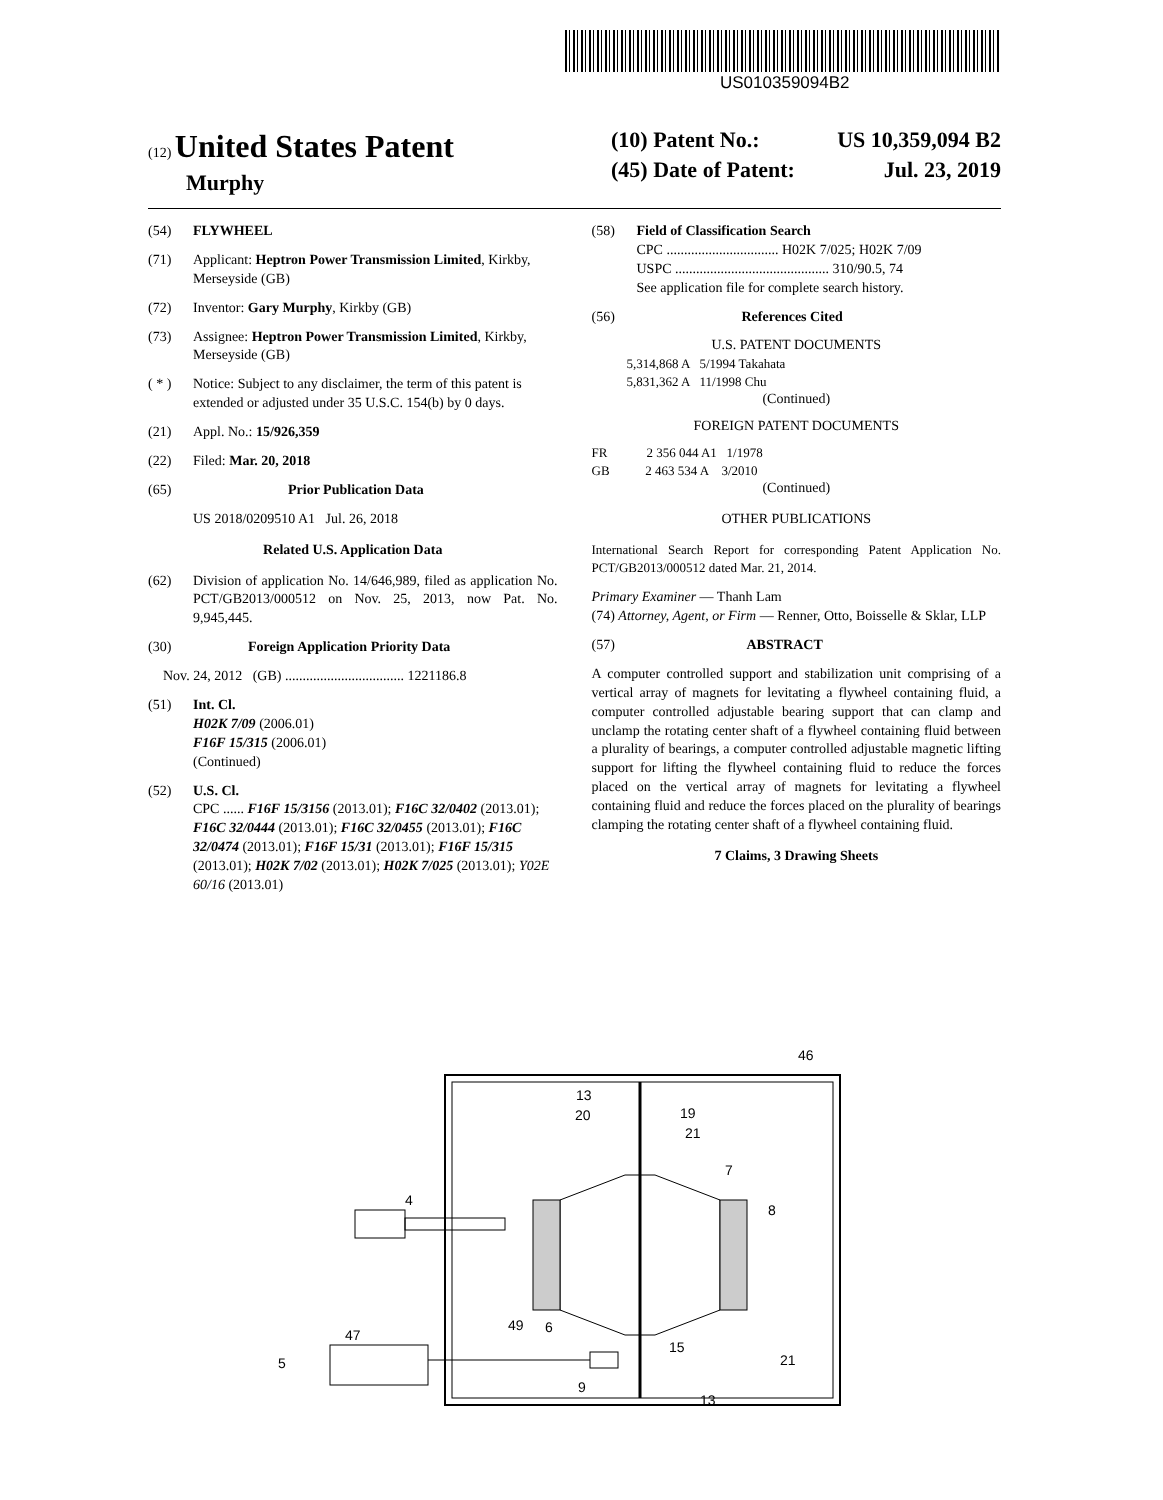US010359094B2
(12) United States Patent
Murphy
(10) Patent No.: US 10,359,094 B2
(45) Date of Patent: Jul. 23, 2019
(54) FLYWHEEL
(71) Applicant: Heptron Power Transmission Limited, Kirkby, Merseyside (GB)
(72) Inventor: Gary Murphy, Kirkby (GB)
(73) Assignee: Heptron Power Transmission Limited, Kirkby, Merseyside (GB)
( * ) Notice: Subject to any disclaimer, the term of this patent is extended or adjusted under 35 U.S.C. 154(b) by 0 days.
(21) Appl. No.: 15/926,359
(22) Filed: Mar. 20, 2018
(65) Prior Publication Data
US 2018/0209510 A1 Jul. 26, 2018
Related U.S. Application Data
(62) Division of application No. 14/646,989, filed as application No. PCT/GB2013/000512 on Nov. 25, 2013, now Pat. No. 9,945,445.
(30) Foreign Application Priority Data
Nov. 24, 2012 (GB) .................................. 1221186.8
(51) Int. Cl.
H02K 7/09 (2006.01)
F16F 15/315 (2006.01)
(Continued)
(52) U.S. Cl.
CPC ...... F16F 15/3156 (2013.01); F16C 32/0402 (2013.01); F16C 32/0444 (2013.01); F16C 32/0455 (2013.01); F16C 32/0474 (2013.01); F16F 15/31 (2013.01); F16F 15/315 (2013.01); H02K 7/02 (2013.01); H02K 7/025 (2013.01); Y02E 60/16 (2013.01)
(58) Field of Classification Search
CPC ................................ H02K 7/025; H02K 7/09
USPC ............................................ 310/90.5, 74
See application file for complete search history.
(56) References Cited
U.S. PATENT DOCUMENTS
5,314,868 A 5/1994 Takahata
5,831,362 A 11/1998 Chu
(Continued)
FOREIGN PATENT DOCUMENTS
FR 2 356 044 A1 1/1978
GB 2 463 534 A 3/2010
(Continued)
OTHER PUBLICATIONS
International Search Report for corresponding Patent Application No. PCT/GB2013/000512 dated Mar. 21, 2014.
Primary Examiner — Thanh Lam
(74) Attorney, Agent, or Firm — Renner, Otto, Boisselle & Sklar, LLP
(57) ABSTRACT
A computer controlled support and stabilization unit comprising of a vertical array of magnets for levitating a flywheel containing fluid, a computer controlled adjustable bearing support that can clamp and unclamp the rotating center shaft of a flywheel containing fluid between a plurality of bearings, a computer controlled adjustable magnetic lifting support for lifting the flywheel containing fluid to reduce the forces placed on the vertical array of magnets for levitating a flywheel containing fluid and reduce the forces placed on the plurality of bearings clamping the rotating center shaft of a flywheel containing fluid.
7 Claims, 3 Drawing Sheets
46
13
20
19
21
7
8
4
47
49
6
5
15
21
9
13